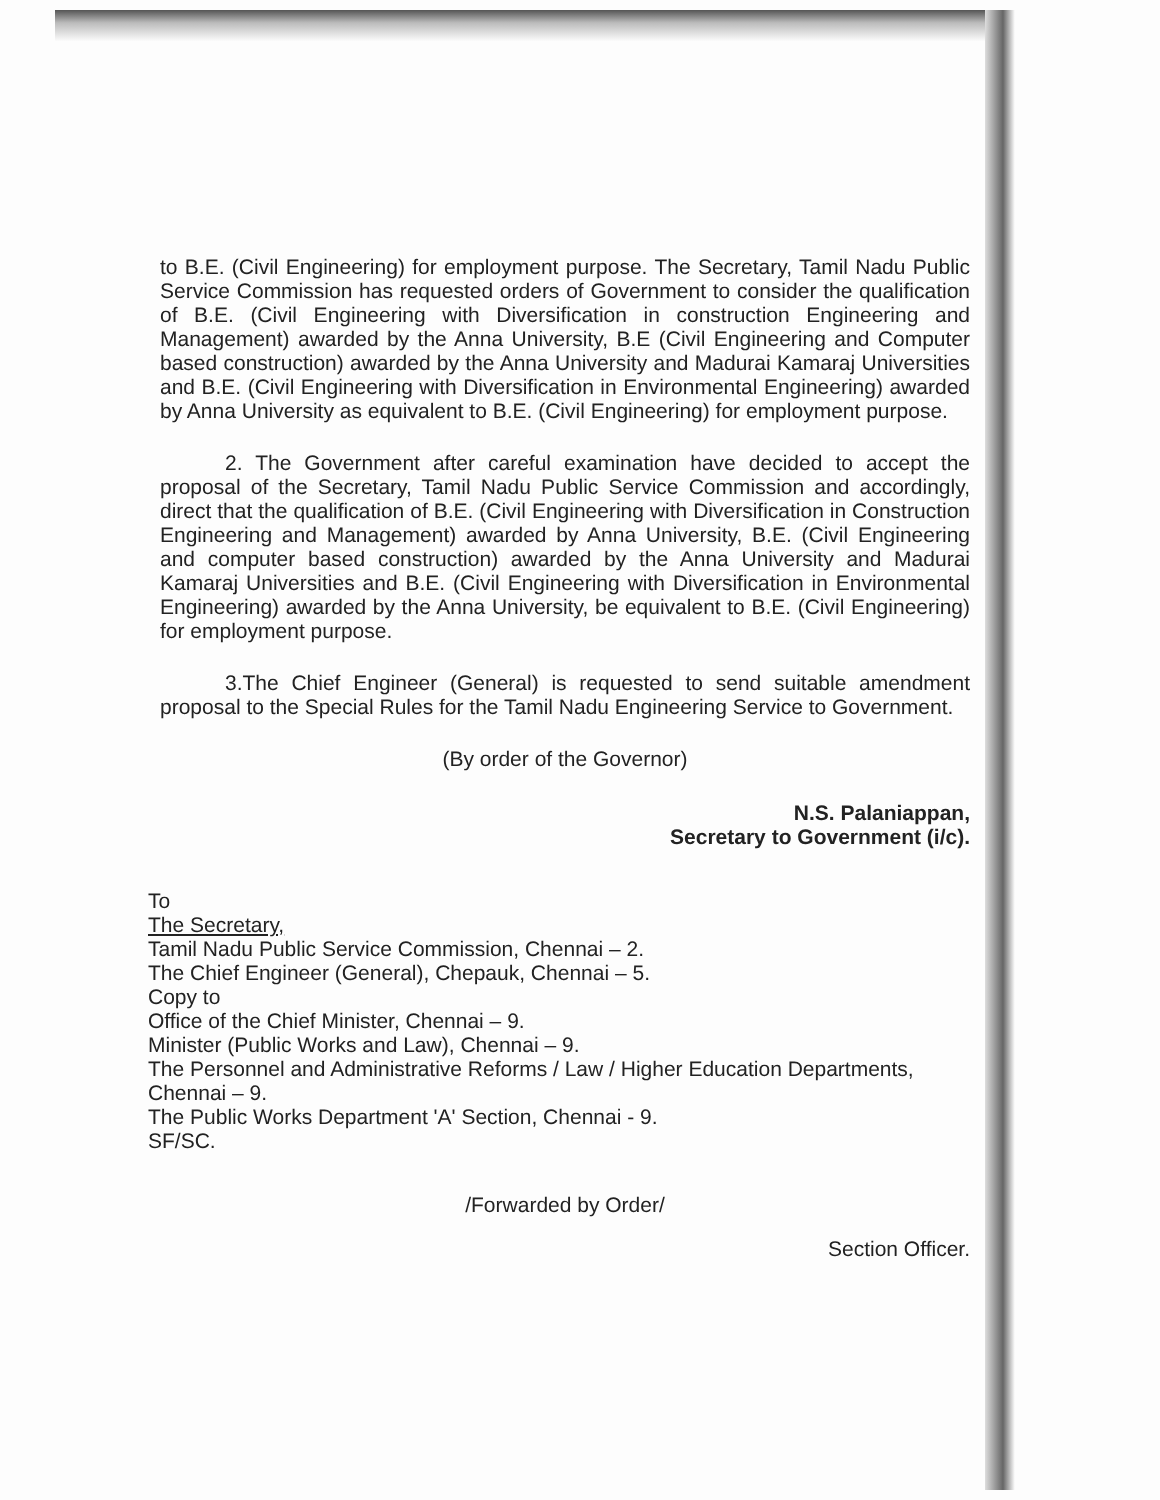to B.E. (Civil Engineering) for employment purpose. The Secretary, Tamil Nadu Public Service Commission has requested orders of Government to consider the qualification of B.E. (Civil Engineering with Diversification in construction Engineering and Management) awarded by the Anna University, B.E (Civil Engineering and Computer based construction) awarded by the Anna University and Madurai Kamaraj Universities and B.E. (Civil Engineering with Diversification in Environmental Engineering) awarded by Anna University as equivalent to B.E. (Civil Engineering) for employment purpose.
2. The Government after careful examination have decided to accept the proposal of the Secretary, Tamil Nadu Public Service Commission and accordingly, direct that the qualification of B.E. (Civil Engineering with Diversification in Construction Engineering and Management) awarded by Anna University, B.E. (Civil Engineering and computer based construction) awarded by the Anna University and Madurai Kamaraj Universities and B.E. (Civil Engineering with Diversification in Environmental Engineering) awarded by the Anna University, be equivalent to B.E. (Civil Engineering) for employment purpose.
3.The Chief Engineer (General) is requested to send suitable amendment proposal to the Special Rules for the Tamil Nadu Engineering Service to Government.
(By order of the Governor)
N.S. Palaniappan,
Secretary to Government (i/c).
To
The Secretary,
Tamil Nadu Public Service Commission, Chennai – 2.
The Chief Engineer (General), Chepauk, Chennai – 5.
Copy to
Office of the Chief Minister, Chennai – 9.
Minister (Public Works and Law), Chennai – 9.
The Personnel and Administrative Reforms / Law / Higher Education Departments, Chennai – 9.
The Public Works Department 'A' Section, Chennai - 9.
SF/SC.
/Forwarded by Order/
Section Officer.